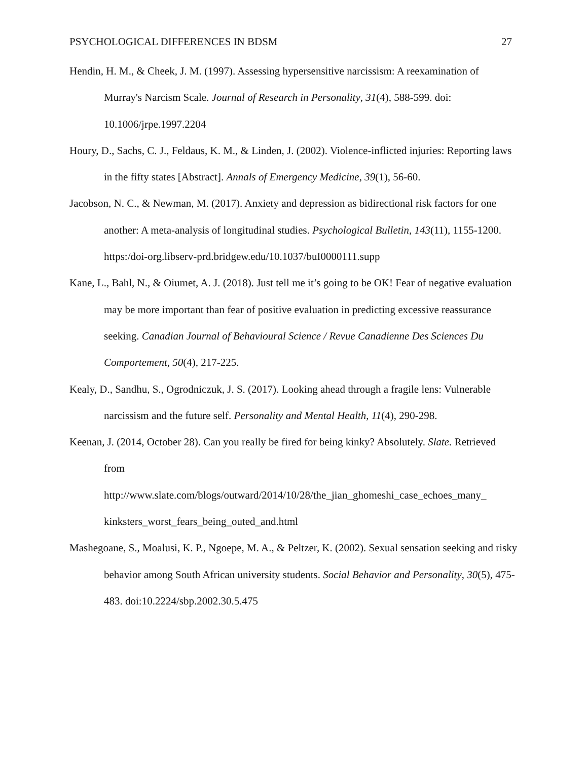PSYCHOLOGICAL DIFFERENCES IN BDSM 27
Hendin, H. M., & Cheek, J. M. (1997). Assessing hypersensitive narcissism: A reexamination of Murray's Narcism Scale. Journal of Research in Personality, 31(4), 588-599. doi: 10.1006/jrpe.1997.2204
Houry, D., Sachs, C. J., Feldaus, K. M., & Linden, J. (2002). Violence-inflicted injuries: Reporting laws in the fifty states [Abstract]. Annals of Emergency Medicine, 39(1), 56-60.
Jacobson, N. C., & Newman, M. (2017). Anxiety and depression as bidirectional risk factors for one another: A meta-analysis of longitudinal studies. Psychological Bulletin, 143(11), 1155-1200. https:/doi-org.libserv-prd.bridgew.edu/10.1037/buI0000111.supp
Kane, L., Bahl, N., & Oiumet, A. J. (2018). Just tell me it’s going to be OK! Fear of negative evaluation may be more important than fear of positive evaluation in predicting excessive reassurance seeking. Canadian Journal of Behavioural Science / Revue Canadienne Des Sciences Du Comportement, 50(4), 217-225.
Kealy, D., Sandhu, S., Ogrodniczuk, J. S. (2017). Looking ahead through a fragile lens: Vulnerable narcissism and the future self. Personality and Mental Health, 11(4), 290-298.
Keenan, J. (2014, October 28). Can you really be fired for being kinky? Absolutely. Slate. Retrieved from
http://www.slate.com/blogs/outward/2014/10/28/the_jian_ghomeshi_case_echoes_many_ kinksters_worst_fears_being_outed_and.html
Mashegoane, S., Moalusi, K. P., Ngoepe, M. A., & Peltzer, K. (2002). Sexual sensation seeking and risky behavior among South African university students. Social Behavior and Personality, 30(5), 475-483. doi:10.2224/sbp.2002.30.5.475